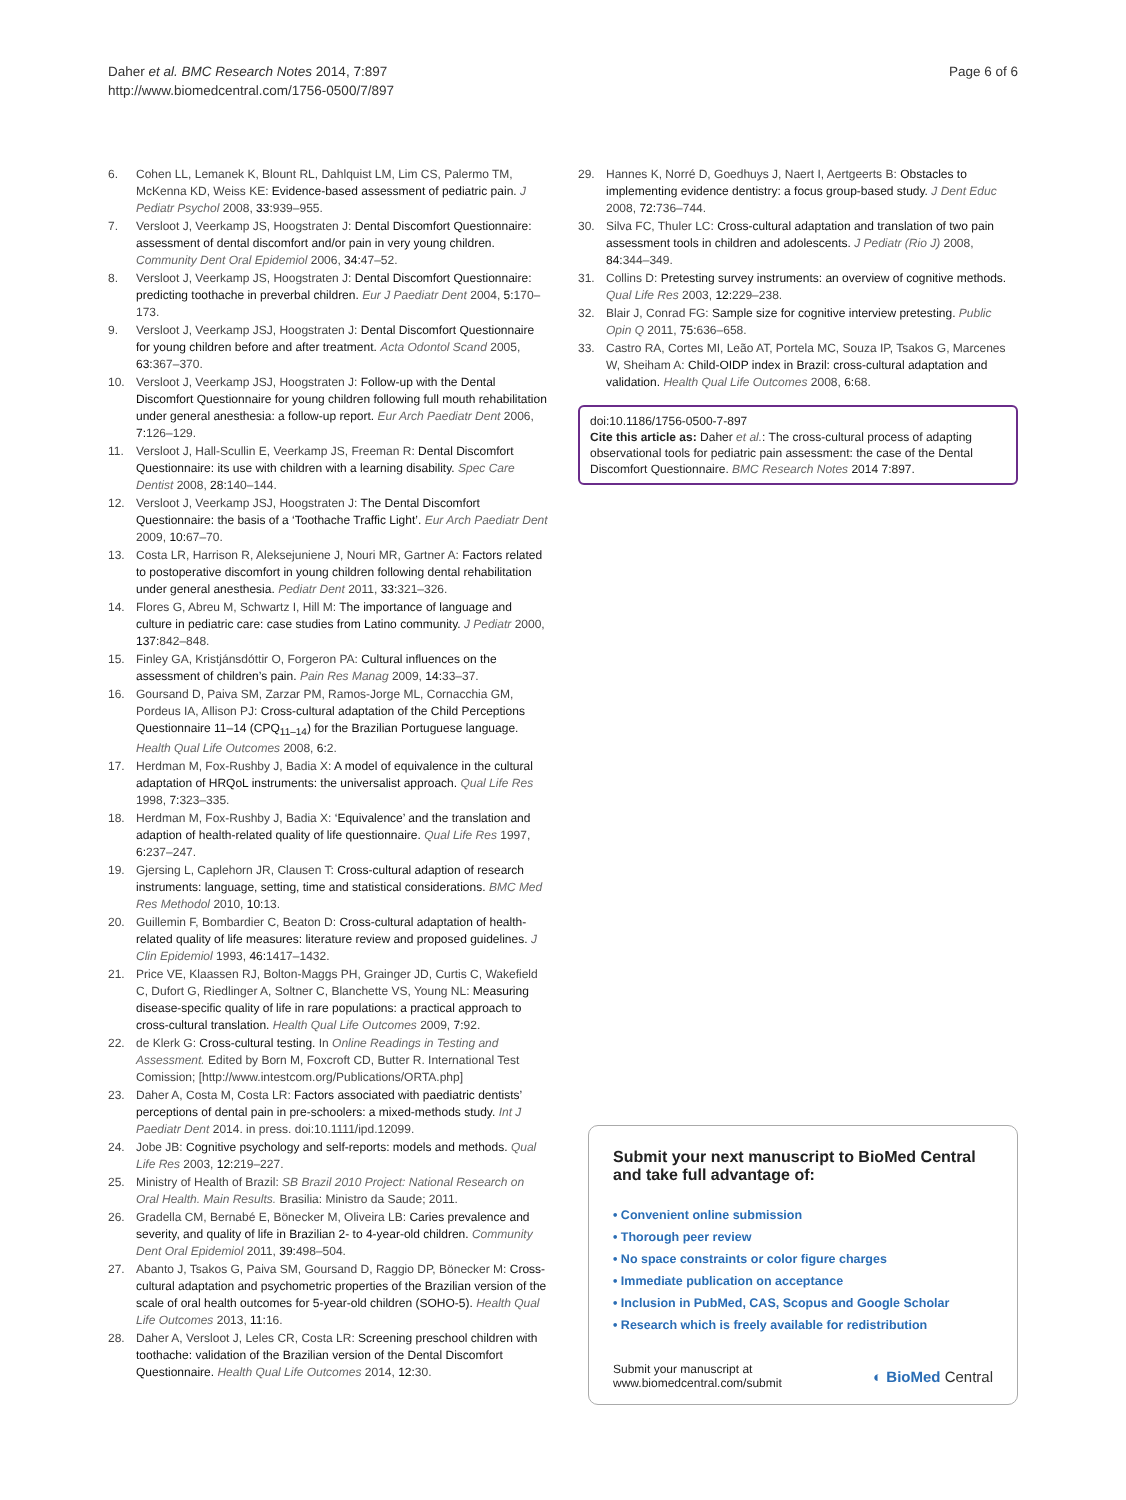Daher et al. BMC Research Notes 2014, 7:897
http://www.biomedcentral.com/1756-0500/7/897
Page 6 of 6
6. Cohen LL, Lemanek K, Blount RL, Dahlquist LM, Lim CS, Palermo TM, McKenna KD, Weiss KE: Evidence-based assessment of pediatric pain. J Pediatr Psychol 2008, 33: 939–955.
7. Versloot J, Veerkamp JS, Hoogstraten J: Dental Discomfort Questionnaire: assessment of dental discomfort and/or pain in very young children. Community Dent Oral Epidemiol 2006, 34: 47–52.
8. Versloot J, Veerkamp JS, Hoogstraten J: Dental Discomfort Questionnaire: predicting toothache in preverbal children. Eur J Paediatr Dent 2004, 5: 170–173.
9. Versloot J, Veerkamp JSJ, Hoogstraten J: Dental Discomfort Questionnaire for young children before and after treatment. Acta Odontol Scand 2005, 63: 367–370.
10. Versloot J, Veerkamp JSJ, Hoogstraten J: Follow-up with the Dental Discomfort Questionnaire for young children following full mouth rehabilitation under general anesthesia: a follow-up report. Eur Arch Paediatr Dent 2006, 7: 126–129.
11. Versloot J, Hall-Scullin E, Veerkamp JS, Freeman R: Dental Discomfort Questionnaire: its use with children with a learning disability. Spec Care Dentist 2008, 28: 140–144.
12. Versloot J, Veerkamp JSJ, Hoogstraten J: The Dental Discomfort Questionnaire: the basis of a ‘Toothache Traffic Light’. Eur Arch Paediatr Dent 2009, 10: 67–70.
13. Costa LR, Harrison R, Aleksejuniene J, Nouri MR, Gartner A: Factors related to postoperative discomfort in young children following dental rehabilitation under general anesthesia. Pediatr Dent 2011, 33: 321–326.
14. Flores G, Abreu M, Schwartz I, Hill M: The importance of language and culture in pediatric care: case studies from Latino community. J Pediatr 2000, 137: 842–848.
15. Finley GA, Kristjánsdóttir O, Forgeron PA: Cultural influences on the assessment of children’s pain. Pain Res Manag 2009, 14: 33–37.
16. Goursand D, Paiva SM, Zarzar PM, Ramos-Jorge ML, Cornacchia GM, Pordeus IA, Allison PJ: Cross-cultural adaptation of the Child Perceptions Questionnaire 11–14 (CPQ<sub>11–14</sub>) for the Brazilian Portuguese language. Health Qual Life Outcomes 2008, 6: 2.
17. Herdman M, Fox-Rushby J, Badia X: A model of equivalence in the cultural adaptation of HRQoL instruments: the universalist approach. Qual Life Res 1998, 7: 323–335.
18. Herdman M, Fox-Rushby J, Badia X: ‘Equivalence’ and the translation and adaption of health-related quality of life questionnaire. Qual Life Res 1997, 6: 237–247.
19. Gjersing L, Caplehorn JR, Clausen T: Cross-cultural adaption of research instruments: language, setting, time and statistical considerations. BMC Med Res Methodol 2010, 10: 13.
20. Guillemin F, Bombardier C, Beaton D: Cross-cultural adaptation of health-related quality of life measures: literature review and proposed guidelines. J Clin Epidemiol 1993, 46: 1417–1432.
21. Price VE, Klaassen RJ, Bolton-Maggs PH, Grainger JD, Curtis C, Wakefield C, Dufort G, Riedlinger A, Soltner C, Blanchette VS, Young NL: Measuring disease-specific quality of life in rare populations: a practical approach to cross-cultural translation. Health Qual Life Outcomes 2009, 7: 92.
22. de Klerk G: Cross-cultural testing. In Online Readings in Testing and Assessment. Edited by Born M, Foxcroft CD, Butter R. International Test Comission; [http://www.intestcom.org/Publications/ORTA.php]
23. Daher A, Costa M, Costa LR: Factors associated with paediatric dentists’ perceptions of dental pain in pre-schoolers: a mixed-methods study. Int J Paediatr Dent 2014. in press. doi:10.1111/ipd.12099.
24. Jobe JB: Cognitive psychology and self-reports: models and methods. Qual Life Res 2003, 12: 219–227.
25. Ministry of Health of Brazil: SB Brazil 2010 Project: National Research on Oral Health. Main Results. Brasilia: Ministro da Saude; 2011.
26. Gradella CM, Bernabé E, Bönecker M, Oliveira LB: Caries prevalence and severity, and quality of life in Brazilian 2- to 4-year-old children. Community Dent Oral Epidemiol 2011, 39: 498–504.
27. Abanto J, Tsakos G, Paiva SM, Goursand D, Raggio DP, Bönecker M: Cross-cultural adaptation and psychometric properties of the Brazilian version of the scale of oral health outcomes for 5-year-old children (SOHO-5). Health Qual Life Outcomes 2013, 11: 16.
28. Daher A, Versloot J, Leles CR, Costa LR: Screening preschool children with toothache: validation of the Brazilian version of the Dental Discomfort Questionnaire. Health Qual Life Outcomes 2014, 12: 30.
29. Hannes K, Norré D, Goedhuys J, Naert I, Aertgeerts B: Obstacles to implementing evidence dentistry: a focus group-based study. J Dent Educ 2008, 72: 736–744.
30. Silva FC, Thuler LC: Cross-cultural adaptation and translation of two pain assessment tools in children and adolescents. J Pediatr (Rio J) 2008, 84: 344–349.
31. Collins D: Pretesting survey instruments: an overview of cognitive methods. Qual Life Res 2003, 12: 229–238.
32. Blair J, Conrad FG: Sample size for cognitive interview pretesting. Public Opin Q 2011, 75: 636–658.
33. Castro RA, Cortes MI, Leão AT, Portela MC, Souza IP, Tsakos G, Marcenes W, Sheiham A: Child-OIDP index in Brazil: cross-cultural adaptation and validation. Health Qual Life Outcomes 2008, 6: 68.
doi:10.1186/1756-0500-7-897
Cite this article as: Daher et al.: The cross-cultural process of adapting observational tools for pediatric pain assessment: the case of the Dental Discomfort Questionnaire. BMC Research Notes 2014 7:897.
Submit your next manuscript to BioMed Central and take full advantage of:
• Convenient online submission
• Thorough peer review
• No space constraints or color figure charges
• Immediate publication on acceptance
• Inclusion in PubMed, CAS, Scopus and Google Scholar
• Research which is freely available for redistribution
Submit your manuscript at
www.biomedcentral.com/submit
◐ BioMed Central